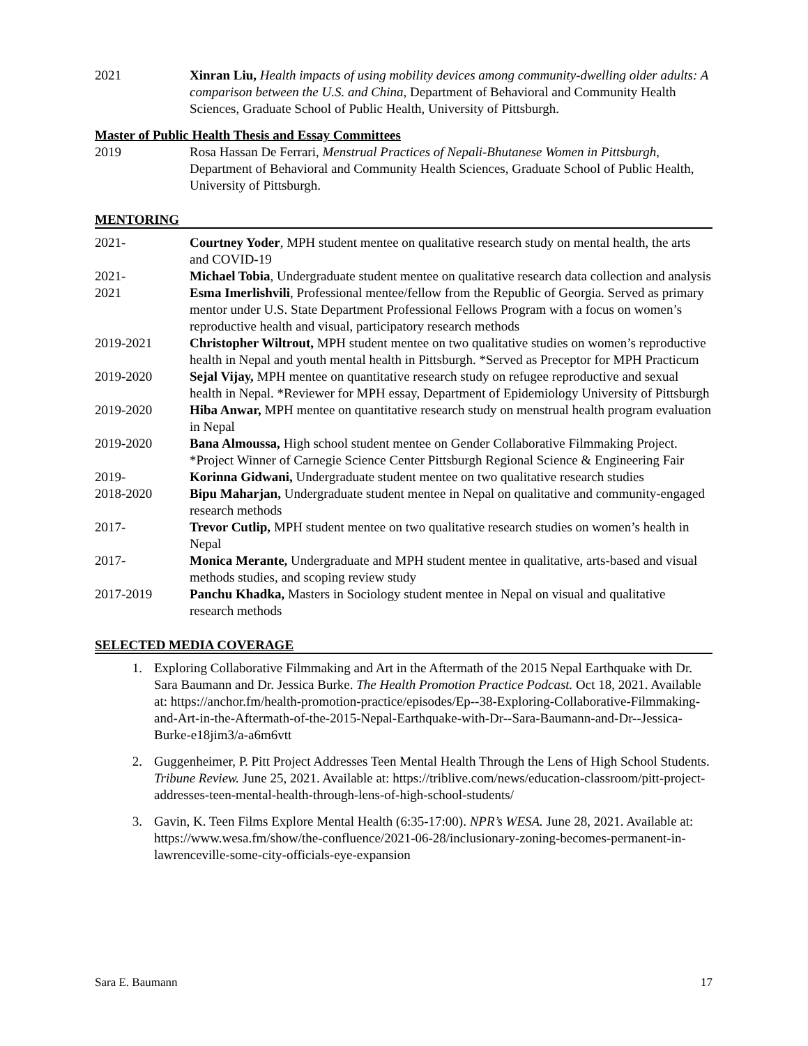2021 Xinran Liu, Health impacts of using mobility devices among community-dwelling older adults: A comparison between the U.S. and China, Department of Behavioral and Community Health Sciences, Graduate School of Public Health, University of Pittsburgh.
Master of Public Health Thesis and Essay Committees
2019 Rosa Hassan De Ferrari, Menstrual Practices of Nepali-Bhutanese Women in Pittsburgh, Department of Behavioral and Community Health Sciences, Graduate School of Public Health, University of Pittsburgh.
MENTORING
2021- Courtney Yoder, MPH student mentee on qualitative research study on mental health, the arts and COVID-19
2021- Michael Tobia, Undergraduate student mentee on qualitative research data collection and analysis
2021 Esma Imerlishvili, Professional mentee/fellow from the Republic of Georgia. Served as primary mentor under U.S. State Department Professional Fellows Program with a focus on women’s reproductive health and visual, participatory research methods
2019-2021 Christopher Wiltrout, MPH student mentee on two qualitative studies on women’s reproductive health in Nepal and youth mental health in Pittsburgh. *Served as Preceptor for MPH Practicum
2019-2020 Sejal Vijay, MPH mentee on quantitative research study on refugee reproductive and sexual health in Nepal. *Reviewer for MPH essay, Department of Epidemiology University of Pittsburgh
2019-2020 Hiba Anwar, MPH mentee on quantitative research study on menstrual health program evaluation in Nepal
2019-2020 Bana Almoussa, High school student mentee on Gender Collaborative Filmmaking Project. *Project Winner of Carnegie Science Center Pittsburgh Regional Science & Engineering Fair
2019- Korinna Gidwani, Undergraduate student mentee on two qualitative research studies
2018-2020 Bipu Maharjan, Undergraduate student mentee in Nepal on qualitative and community-engaged research methods
2017- Trevor Cutlip, MPH student mentee on two qualitative research studies on women’s health in Nepal
2017- Monica Merante, Undergraduate and MPH student mentee in qualitative, arts-based and visual methods studies, and scoping review study
2017-2019 Panchu Khadka, Masters in Sociology student mentee in Nepal on visual and qualitative research methods
SELECTED MEDIA COVERAGE
1. Exploring Collaborative Filmmaking and Art in the Aftermath of the 2015 Nepal Earthquake with Dr. Sara Baumann and Dr. Jessica Burke. The Health Promotion Practice Podcast. Oct 18, 2021. Available at: https://anchor.fm/health-promotion-practice/episodes/Ep--38-Exploring-Collaborative-Filmmaking-and-Art-in-the-Aftermath-of-the-2015-Nepal-Earthquake-with-Dr--Sara-Baumann-and-Dr--Jessica-Burke-e18jim3/a-a6m6vtt
2. Guggenheimer, P. Pitt Project Addresses Teen Mental Health Through the Lens of High School Students. Tribune Review. June 25, 2021. Available at: https://triblive.com/news/education-classroom/pitt-project-addresses-teen-mental-health-through-lens-of-high-school-students/
3. Gavin, K. Teen Films Explore Mental Health (6:35-17:00). NPR’s WESA. June 28, 2021. Available at: https://www.wesa.fm/show/the-confluence/2021-06-28/inclusionary-zoning-becomes-permanent-in-lawrenceville-some-city-officials-eye-expansion
Sara E. Baumann 17